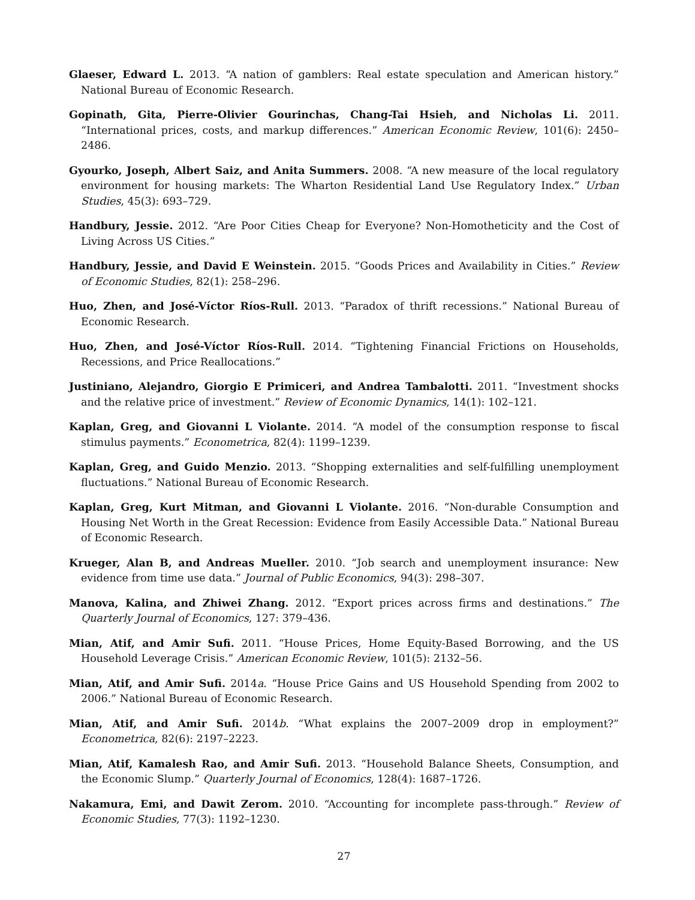Glaeser, Edward L. 2013. “A nation of gamblers: Real estate speculation and American history.” National Bureau of Economic Research.
Gopinath, Gita, Pierre-Olivier Gourinchas, Chang-Tai Hsieh, and Nicholas Li. 2011. “International prices, costs, and markup differences.” American Economic Review, 101(6): 2450–2486.
Gyourko, Joseph, Albert Saiz, and Anita Summers. 2008. “A new measure of the local regulatory environment for housing markets: The Wharton Residential Land Use Regulatory Index.” Urban Studies, 45(3): 693–729.
Handbury, Jessie. 2012. “Are Poor Cities Cheap for Everyone? Non-Homotheticity and the Cost of Living Across US Cities.”
Handbury, Jessie, and David E Weinstein. 2015. “Goods Prices and Availability in Cities.” Review of Economic Studies, 82(1): 258–296.
Huo, Zhen, and José-Víctor Ríos-Rull. 2013. “Paradox of thrift recessions.” National Bureau of Economic Research.
Huo, Zhen, and José-Víctor Ríos-Rull. 2014. “Tightening Financial Frictions on Households, Recessions, and Price Reallocations.”
Justiniano, Alejandro, Giorgio E Primiceri, and Andrea Tambalotti. 2011. “Investment shocks and the relative price of investment.” Review of Economic Dynamics, 14(1): 102–121.
Kaplan, Greg, and Giovanni L Violante. 2014. “A model of the consumption response to fiscal stimulus payments.” Econometrica, 82(4): 1199–1239.
Kaplan, Greg, and Guido Menzio. 2013. “Shopping externalities and self-fulfilling unemployment fluctuations.” National Bureau of Economic Research.
Kaplan, Greg, Kurt Mitman, and Giovanni L Violante. 2016. “Non-durable Consumption and Housing Net Worth in the Great Recession: Evidence from Easily Accessible Data.” National Bureau of Economic Research.
Krueger, Alan B, and Andreas Mueller. 2010. “Job search and unemployment insurance: New evidence from time use data.” Journal of Public Economics, 94(3): 298–307.
Manova, Kalina, and Zhiwei Zhang. 2012. “Export prices across firms and destinations.” The Quarterly Journal of Economics, 127: 379–436.
Mian, Atif, and Amir Sufi. 2011. “House Prices, Home Equity-Based Borrowing, and the US Household Leverage Crisis.” American Economic Review, 101(5): 2132–56.
Mian, Atif, and Amir Sufi. 2014a. “House Price Gains and US Household Spending from 2002 to 2006.” National Bureau of Economic Research.
Mian, Atif, and Amir Sufi. 2014b. “What explains the 2007–2009 drop in employment?” Econometrica, 82(6): 2197–2223.
Mian, Atif, Kamalesh Rao, and Amir Sufi. 2013. “Household Balance Sheets, Consumption, and the Economic Slump.” Quarterly Journal of Economics, 128(4): 1687–1726.
Nakamura, Emi, and Dawit Zerom. 2010. “Accounting for incomplete pass-through.” Review of Economic Studies, 77(3): 1192–1230.
27